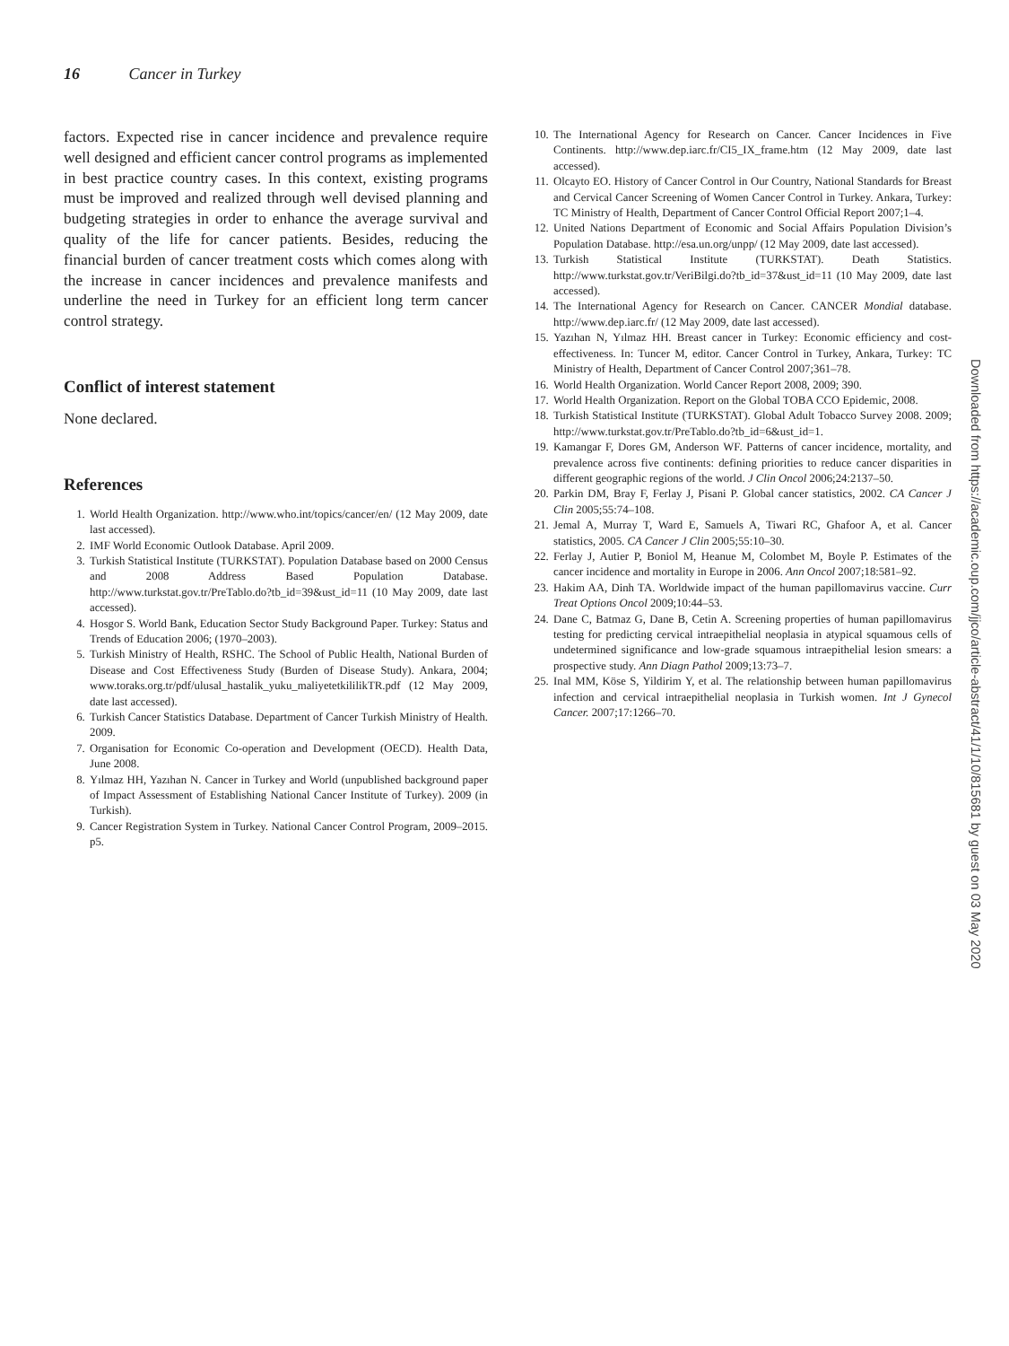16 Cancer in Turkey
factors. Expected rise in cancer incidence and prevalence require well designed and efficient cancer control programs as implemented in best practice country cases. In this context, existing programs must be improved and realized through well devised planning and budgeting strategies in order to enhance the average survival and quality of the life for cancer patients. Besides, reducing the financial burden of cancer treatment costs which comes along with the increase in cancer incidences and prevalence manifests and underline the need in Turkey for an efficient long term cancer control strategy.
Conflict of interest statement
None declared.
References
1. World Health Organization. http://www.who.int/topics/cancer/en/ (12 May 2009, date last accessed).
2. IMF World Economic Outlook Database. April 2009.
3. Turkish Statistical Institute (TURKSTAT). Population Database based on 2000 Census and 2008 Address Based Population Database. http://www.turkstat.gov.tr/PreTablo.do?tb_id=39&ust_id=11 (10 May 2009, date last accessed).
4. Hosgor S. World Bank, Education Sector Study Background Paper. Turkey: Status and Trends of Education 2006; (1970–2003).
5. Turkish Ministry of Health, RSHC. The School of Public Health, National Burden of Disease and Cost Effectiveness Study (Burden of Disease Study). Ankara, 2004; www.toraks.org.tr/pdf/ulusal_hastalik_yuku_maliyetetkililikTR.pdf (12 May 2009, date last accessed).
6. Turkish Cancer Statistics Database. Department of Cancer Turkish Ministry of Health. 2009.
7. Organisation for Economic Co-operation and Development (OECD). Health Data, June 2008.
8. Yılmaz HH, Yazıhan N. Cancer in Turkey and World (unpublished background paper of Impact Assessment of Establishing National Cancer Institute of Turkey). 2009 (in Turkish).
9. Cancer Registration System in Turkey. National Cancer Control Program, 2009–2015. p5.
10. The International Agency for Research on Cancer. Cancer Incidences in Five Continents. http://www.dep.iarc.fr/CI5_IX_frame.htm (12 May 2009, date last accessed).
11. Olcayto EO. History of Cancer Control in Our Country, National Standards for Breast and Cervical Cancer Screening of Women Cancer Control in Turkey. Ankara, Turkey: TC Ministry of Health, Department of Cancer Control Official Report 2007;1–4.
12. United Nations Department of Economic and Social Affairs Population Division’s Population Database. http://esa.un.org/unpp/ (12 May 2009, date last accessed).
13. Turkish Statistical Institute (TURKSTAT). Death Statistics. http://www.turkstat.gov.tr/VeriBilgi.do?tb_id=37&ust_id=11 (10 May 2009, date last accessed).
14. The International Agency for Research on Cancer. CANCER Mondial database. http://www.dep.iarc.fr/ (12 May 2009, date last accessed).
15. Yazıhan N, Yılmaz HH. Breast cancer in Turkey: Economic efficiency and cost-effectiveness. In: Tuncer M, editor. Cancer Control in Turkey, Ankara, Turkey: TC Ministry of Health, Department of Cancer Control 2007;361–78.
16. World Health Organization. World Cancer Report 2008, 2009; 390.
17. World Health Organization. Report on the Global TOBA CCO Epidemic, 2008.
18. Turkish Statistical Institute (TURKSTAT). Global Adult Tobacco Survey 2008. 2009; http://www.turkstat.gov.tr/PreTablo.do?tb_id=6&ust_id=1.
19. Kamangar F, Dores GM, Anderson WF. Patterns of cancer incidence, mortality, and prevalence across five continents: defining priorities to reduce cancer disparities in different geographic regions of the world. J Clin Oncol 2006;24:2137–50.
20. Parkin DM, Bray F, Ferlay J, Pisani P. Global cancer statistics, 2002. CA Cancer J Clin 2005;55:74–108.
21. Jemal A, Murray T, Ward E, Samuels A, Tiwari RC, Ghafoor A, et al. Cancer statistics, 2005. CA Cancer J Clin 2005;55:10–30.
22. Ferlay J, Autier P, Boniol M, Heanue M, Colombet M, Boyle P. Estimates of the cancer incidence and mortality in Europe in 2006. Ann Oncol 2007;18:581–92.
23. Hakim AA, Dinh TA. Worldwide impact of the human papillomavirus vaccine. Curr Treat Options Oncol 2009;10:44–53.
24. Dane C, Batmaz G, Dane B, Cetin A. Screening properties of human papillomavirus testing for predicting cervical intraepithelial neoplasia in atypical squamous cells of undetermined significance and low-grade squamous intraepithelial lesion smears: a prospective study. Ann Diagn Pathol 2009;13:73–7.
25. Inal MM, Köse S, Yildirim Y, et al. The relationship between human papillomavirus infection and cervical intraepithelial neoplasia in Turkish women. Int J Gynecol Cancer. 2007;17:1266–70.
Downloaded from https://academic.oup.com/jjco/article-abstract/41/1/10/815681 by guest on 03 May 2020